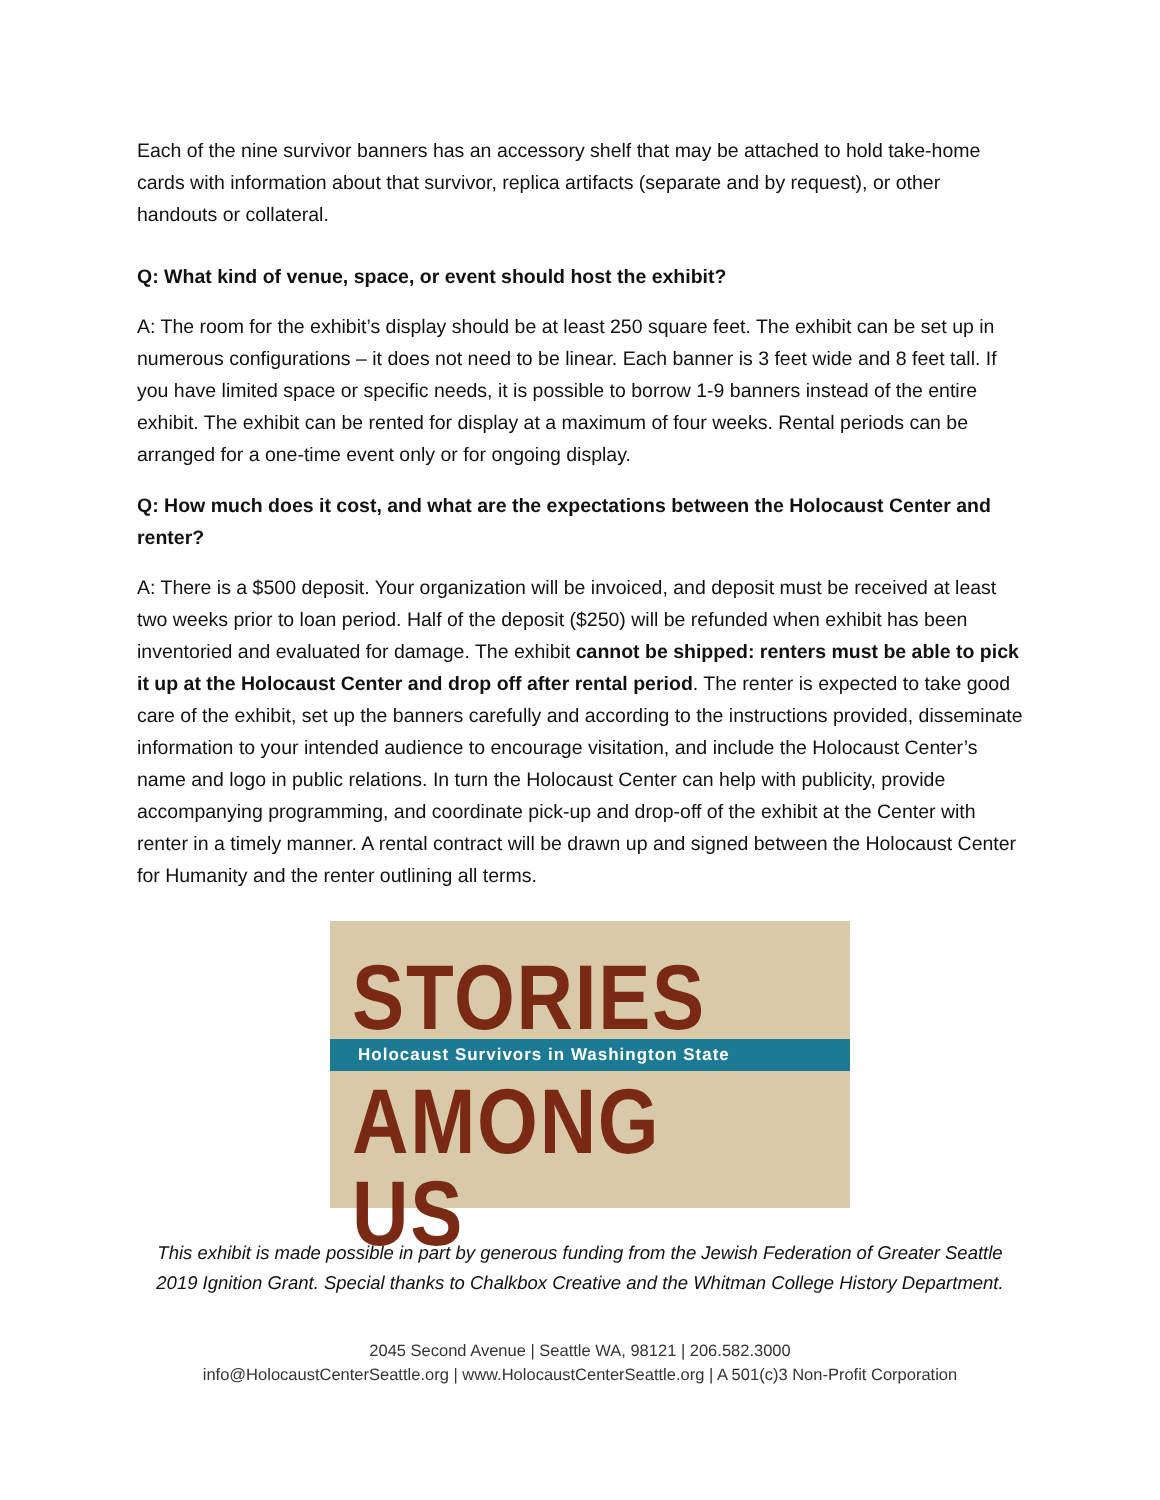Each of the nine survivor banners has an accessory shelf that may be attached to hold take-home cards with information about that survivor, replica artifacts (separate and by request), or other handouts or collateral.
Q: What kind of venue, space, or event should host the exhibit?
A: The room for the exhibit’s display should be at least 250 square feet. The exhibit can be set up in numerous configurations – it does not need to be linear. Each banner is 3 feet wide and 8 feet tall. If you have limited space or specific needs, it is possible to borrow 1-9 banners instead of the entire exhibit. The exhibit can be rented for display at a maximum of four weeks. Rental periods can be arranged for a one-time event only or for ongoing display.
Q: How much does it cost, and what are the expectations between the Holocaust Center and renter?
A: There is a $500 deposit. Your organization will be invoiced, and deposit must be received at least two weeks prior to loan period. Half of the deposit ($250) will be refunded when exhibit has been inventoried and evaluated for damage. The exhibit cannot be shipped: renters must be able to pick it up at the Holocaust Center and drop off after rental period. The renter is expected to take good care of the exhibit, set up the banners carefully and according to the instructions provided, disseminate information to your intended audience to encourage visitation, and include the Holocaust Center’s name and logo in public relations. In turn the Holocaust Center can help with publicity, provide accompanying programming, and coordinate pick-up and drop-off of the exhibit at the Center with renter in a timely manner. A rental contract will be drawn up and signed between the Holocaust Center for Humanity and the renter outlining all terms.
STORIES
Holocaust Survivors in Washington State
AMONG US
This exhibit is made possible in part by generous funding from the Jewish Federation of Greater Seattle 2019 Ignition Grant. Special thanks to Chalkbox Creative and the Whitman College History Department.
2045 Second Avenue | Seattle WA, 98121 | 206.582.3000
info@HolocaustCenterSeattle.org | www.HolocaustCenterSeattle.org | A 501(c)3 Non-Profit Corporation